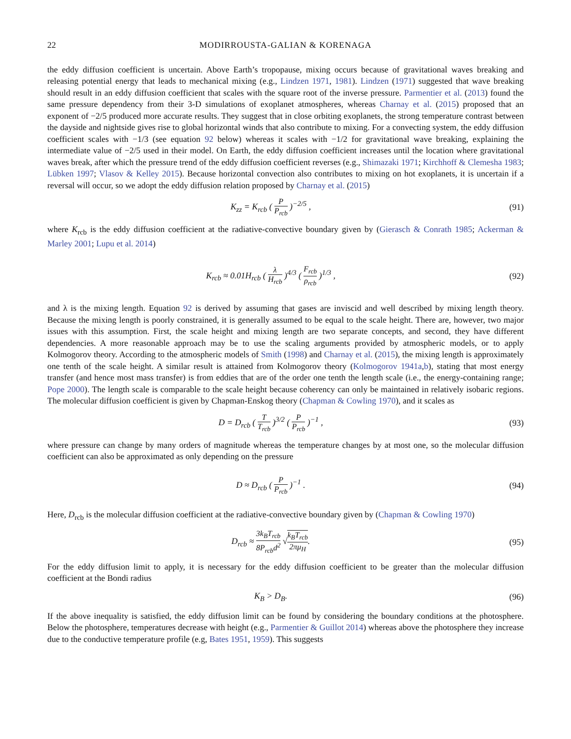22 MODIRROUSTA-GALIAN & KORENAGA
the eddy diffusion coefficient is uncertain. Above Earth’s tropopause, mixing occurs because of gravitational waves breaking and releasing potential energy that leads to mechanical mixing (e.g., Lindzen 1971, 1981). Lindzen (1971) suggested that wave breaking should result in an eddy diffusion coefficient that scales with the square root of the inverse pressure. Parmentier et al. (2013) found the same pressure dependency from their 3-D simulations of exoplanet atmospheres, whereas Charnay et al. (2015) proposed that an exponent of −2/5 produced more accurate results. They suggest that in close orbiting exoplanets, the strong temperature contrast between the dayside and nightside gives rise to global horizontal winds that also contribute to mixing. For a convecting system, the eddy diffusion coefficient scales with −1/3 (see equation 92 below) whereas it scales with −1/2 for gravitational wave breaking, explaining the intermediate value of −2/5 used in their model. On Earth, the eddy diffusion coefficient increases until the location where gravitational waves break, after which the pressure trend of the eddy diffusion coefficient reverses (e.g., Shimazaki 1971; Kirchhoff & Clemesha 1983; Lübken 1997; Vlasov & Kelley 2015). Because horizontal convection also contributes to mixing on hot exoplanets, it is uncertain if a reversal will occur, so we adopt the eddy diffusion relation proposed by Charnay et al. (2015)
K<sub>zz</sub> = K<sub>rcb</sub> ( P P<sub>rcb</sub> )<sup>−2/5</sup> , (91)
where K<sub>rcb</sub> is the eddy diffusion coefficient at the radiative-convective boundary given by (Gierasch & Conrath 1985; Ackerman & Marley 2001; Lupu et al. 2014)
K<sub>rcb</sub> ≈ 0.01H<sub>rcb</sub> ( λ H<sub>rcb</sub> )<sup>4/3</sup> ( F<sub>rcb</sub> ρ<sub>rcb</sub> )<sup>1/3</sup> ,
(92)
and λ is the mixing length. Equation 92 is derived by assuming that gases are inviscid and well described by mixing length theory. Because the mixing length is poorly constrained, it is generally assumed to be equal to the scale height. There are, however, two major issues with this assumption. First, the scale height and mixing length are two separate concepts, and second, they have different dependencies. A more reasonable approach may be to use the scaling arguments provided by atmospheric models, or to apply Kolmogorov theory. According to the atmospheric models of Smith (1998) and Charnay et al. (2015), the mixing length is approximately one tenth of the scale height. A similar result is attained from Kolmogorov theory (Kolmogorov 1941a,b), stating that most energy transfer (and hence most mass transfer) is from eddies that are of the order one tenth the length scale (i.e., the energy-containing range; Pope 2000). The length scale is comparable to the scale height because coherency can only be maintained in relatively isobaric regions. The molecular diffusion coefficient is given by Chapman-Enskog theory (Chapman & Cowling 1970), and it scales as
D = D<sub>rcb</sub> ( T T<sub>rcb</sub> )<sup>3/2</sup> ( P P<sub>rcb</sub> )<sup>−1</sup> ,
(93)
where pressure can change by many orders of magnitude whereas the temperature changes by at most one, so the molecular diffusion coefficient can also be approximated as only depending on the pressure
D ≈ D<sub>rcb</sub> ( P P<sub>rcb</sub> )<sup>−1</sup> . (94)
Here, D<sub>rcb</sub> is the molecular diffusion coefficient at the radiative-convective boundary given by (Chapman & Cowling 1970)
D<sub>rcb</sub> ≈ 3k<sub>B</sub>T<sub>rcb</sub> 8P<sub>rcb</sub>d<sup>2</sup> √k<sub>B</sub>T<sub>rcb</sub> 2πμ<sub>H</sub>.
(95)
For the eddy diffusion limit to apply, it is necessary for the eddy diffusion coefficient to be greater than the molecular diffusion coefficient at the Bondi radius
K<sub>B</sub> > D<sub>B</sub>. (96)
If the above inequality is satisfied, the eddy diffusion limit can be found by considering the boundary conditions at the photosphere. Below the photosphere, temperatures decrease with height (e.g., Parmentier & Guillot 2014) whereas above the photosphere they increase due to the conductive temperature profile (e.g, Bates 1951, 1959). This suggests